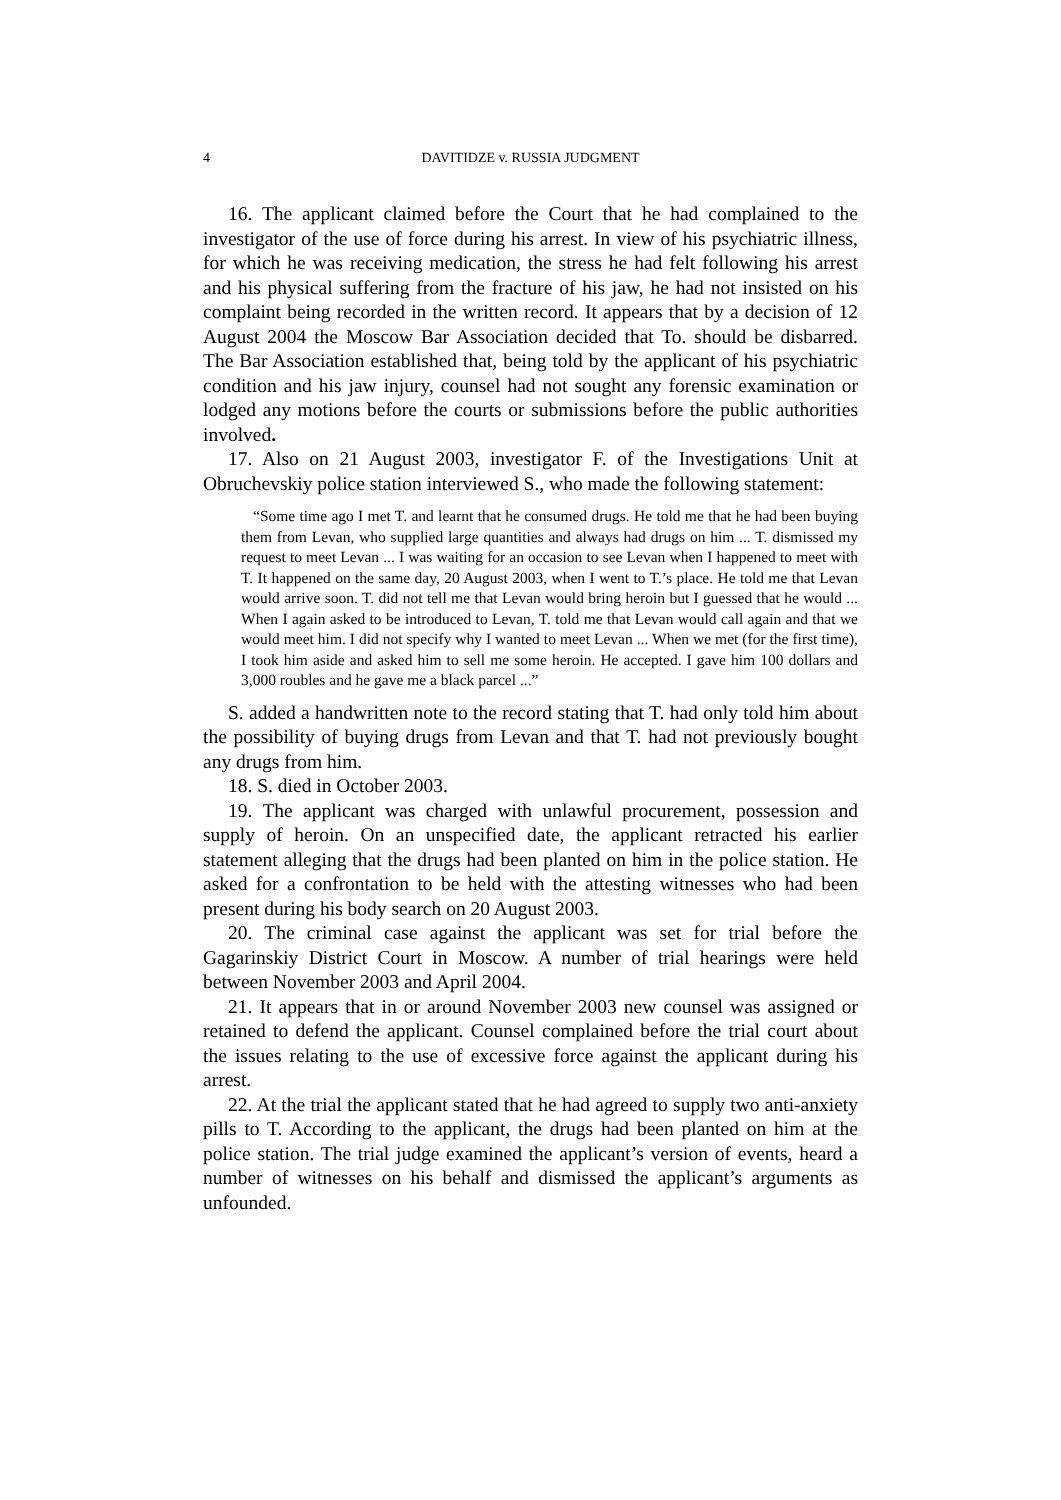4 DAVITIDZE v. RUSSIA JUDGMENT
16. The applicant claimed before the Court that he had complained to the investigator of the use of force during his arrest. In view of his psychiatric illness, for which he was receiving medication, the stress he had felt following his arrest and his physical suffering from the fracture of his jaw, he had not insisted on his complaint being recorded in the written record. It appears that by a decision of 12 August 2004 the Moscow Bar Association decided that To. should be disbarred. The Bar Association established that, being told by the applicant of his psychiatric condition and his jaw injury, counsel had not sought any forensic examination or lodged any motions before the courts or submissions before the public authorities involved.
17. Also on 21 August 2003, investigator F. of the Investigations Unit at Obruchevskiy police station interviewed S., who made the following statement:
“Some time ago I met T. and learnt that he consumed drugs. He told me that he had been buying them from Levan, who supplied large quantities and always had drugs on him ... T. dismissed my request to meet Levan ... I was waiting for an occasion to see Levan when I happened to meet with T. It happened on the same day, 20 August 2003, when I went to T.’s place. He told me that Levan would arrive soon. T. did not tell me that Levan would bring heroin but I guessed that he would ... When I again asked to be introduced to Levan, T. told me that Levan would call again and that we would meet him. I did not specify why I wanted to meet Levan ... When we met (for the first time), I took him aside and asked him to sell me some heroin. He accepted. I gave him 100 dollars and 3,000 roubles and he gave me a black parcel ...”
S. added a handwritten note to the record stating that T. had only told him about the possibility of buying drugs from Levan and that T. had not previously bought any drugs from him.
18. S. died in October 2003.
19. The applicant was charged with unlawful procurement, possession and supply of heroin. On an unspecified date, the applicant retracted his earlier statement alleging that the drugs had been planted on him in the police station. He asked for a confrontation to be held with the attesting witnesses who had been present during his body search on 20 August 2003.
20. The criminal case against the applicant was set for trial before the Gagarinskiy District Court in Moscow. A number of trial hearings were held between November 2003 and April 2004.
21. It appears that in or around November 2003 new counsel was assigned or retained to defend the applicant. Counsel complained before the trial court about the issues relating to the use of excessive force against the applicant during his arrest.
22. At the trial the applicant stated that he had agreed to supply two anti-anxiety pills to T. According to the applicant, the drugs had been planted on him at the police station. The trial judge examined the applicant’s version of events, heard a number of witnesses on his behalf and dismissed the applicant’s arguments as unfounded.